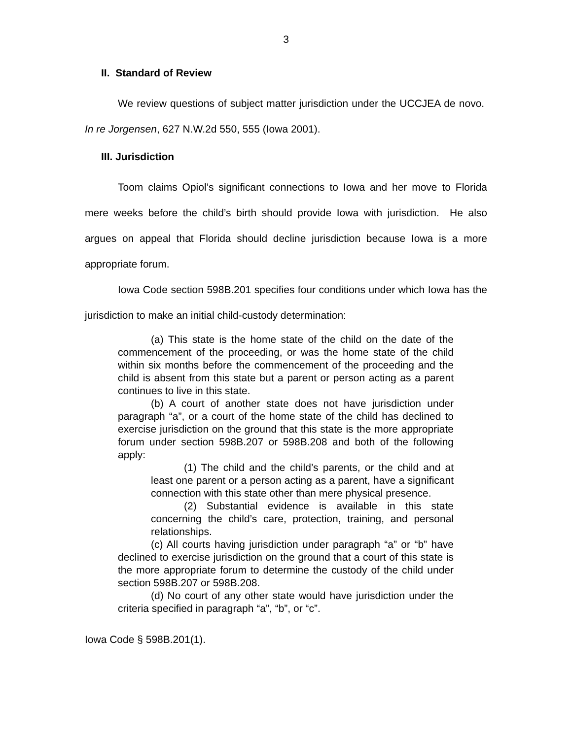3
II. Standard of Review
We review questions of subject matter jurisdiction under the UCCJEA de novo. In re Jorgensen, 627 N.W.2d 550, 555 (Iowa 2001).
III. Jurisdiction
Toom claims Opiol’s significant connections to Iowa and her move to Florida mere weeks before the child’s birth should provide Iowa with jurisdiction. He also argues on appeal that Florida should decline jurisdiction because Iowa is a more appropriate forum.
Iowa Code section 598B.201 specifies four conditions under which Iowa has the jurisdiction to make an initial child-custody determination:
(a) This state is the home state of the child on the date of the commencement of the proceeding, or was the home state of the child within six months before the commencement of the proceeding and the child is absent from this state but a parent or person acting as a parent continues to live in this state.
(b) A court of another state does not have jurisdiction under paragraph “a”, or a court of the home state of the child has declined to exercise jurisdiction on the ground that this state is the more appropriate forum under section 598B.207 or 598B.208 and both of the following apply:
(1) The child and the child’s parents, or the child and at least one parent or a person acting as a parent, have a significant connection with this state other than mere physical presence.
(2) Substantial evidence is available in this state concerning the child’s care, protection, training, and personal relationships.
(c) All courts having jurisdiction under paragraph “a” or “b” have declined to exercise jurisdiction on the ground that a court of this state is the more appropriate forum to determine the custody of the child under section 598B.207 or 598B.208.
(d) No court of any other state would have jurisdiction under the criteria specified in paragraph “a”, “b”, or “c”.
Iowa Code § 598B.201(1).